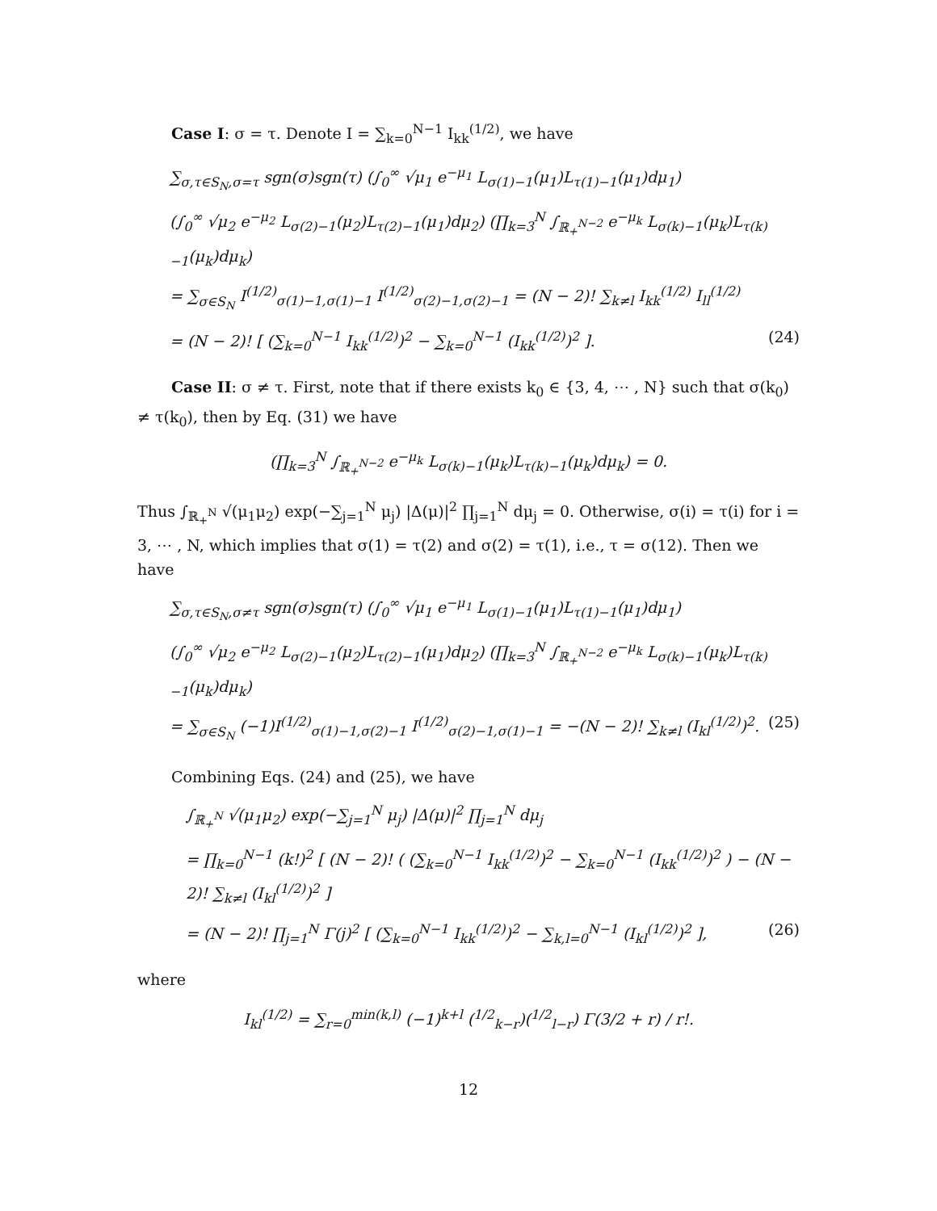Case I: σ = τ. Denote I = ∑<sub>k=0</sub><sup>N−1</sup> I<sub>kk</sub><sup>(1/2)</sup>, we have
∑<sub>σ,τ∈S<sub>N</sub>,σ=τ</sub> sgn(σ)sgn(τ) (∫<sub>0</sub><sup>∞</sup> √μ<sub>1</sub> e<sup>−μ<sub>1</sub></sup> L<sub>σ(1)−1</sub>(μ<sub>1</sub>)L<sub>τ(1)−1</sub>(μ<sub>1</sub>)dμ<sub>1</sub>)
(∫<sub>0</sub><sup>∞</sup> √μ<sub>2</sub> e<sup>−μ<sub>2</sub></sup> L<sub>σ(2)−1</sub>(μ<sub>2</sub>)L<sub>τ(2)−1</sub>(μ<sub>1</sub>)dμ<sub>2</sub>) (∏<sub>k=3</sub><sup>N</sup> ∫<sub>ℝ<sub>+</sub><sup>N−2</sup></sub> e<sup>−μ<sub>k</sub></sup> L<sub>σ(k)−1</sub>(μ<sub>k</sub>)L<sub>τ(k)−1</sub>(μ<sub>k</sub>)dμ<sub>k</sub>)
= ∑<sub>σ∈S<sub>N</sub></sub> I<sup>(1/2)</sup><sub>σ(1)−1,σ(1)−1</sub> I<sup>(1/2)</sup><sub>σ(2)−1,σ(2)−1</sub> = (N − 2)! ∑<sub>k≠l</sub> I<sub>kk</sub><sup>(1/2)</sup> I<sub>ll</sub><sup>(1/2)</sup>
= (N − 2)! [ (∑<sub>k=0</sub><sup>N−1</sup> I<sub>kk</sub><sup>(1/2)</sup>)<sup>2</sup> − ∑<sub>k=0</sub><sup>N−1</sup> (I<sub>kk</sub><sup>(1/2)</sup>)<sup>2</sup> ]. (24)
Case II: σ ≠ τ. First, note that if there exists k<sub>0</sub> ∈ {3, 4, ⋯ , N} such that σ(k<sub>0</sub>) ≠ τ(k<sub>0</sub>), then by Eq. (31) we have
(∏<sub>k=3</sub><sup>N</sup> ∫<sub>ℝ<sub>+</sub><sup>N−2</sup></sub> e<sup>−μ<sub>k</sub></sup> L<sub>σ(k)−1</sub>(μ<sub>k</sub>)L<sub>τ(k)−1</sub>(μ<sub>k</sub>)dμ<sub>k</sub>) = 0.
Thus ∫<sub>ℝ<sub>+</sub><sup>N</sup></sub> √(μ<sub>1</sub>μ<sub>2</sub>) exp(−∑<sub>j=1</sub><sup>N</sup> μ<sub>j</sub>) |Δ(μ)|<sup>2</sup> ∏<sub>j=1</sub><sup>N</sup> dμ<sub>j</sub> = 0. Otherwise, σ(i) = τ(i) for i = 3, ⋯ , N, which implies that σ(1) = τ(2) and σ(2) = τ(1), i.e., τ = σ(12). Then we have
∑<sub>σ,τ∈S<sub>N</sub>,σ≠τ</sub> sgn(σ)sgn(τ) (∫<sub>0</sub><sup>∞</sup> √μ<sub>1</sub> e<sup>−μ<sub>1</sub></sup> L<sub>σ(1)−1</sub>(μ<sub>1</sub>)L<sub>τ(1)−1</sub>(μ<sub>1</sub>)dμ<sub>1</sub>)
(∫<sub>0</sub><sup>∞</sup> √μ<sub>2</sub> e<sup>−μ<sub>2</sub></sup> L<sub>σ(2)−1</sub>(μ<sub>2</sub>)L<sub>τ(2)−1</sub>(μ<sub>1</sub>)dμ<sub>2</sub>) (∏<sub>k=3</sub><sup>N</sup> ∫<sub>ℝ<sub>+</sub><sup>N−2</sup></sub> e<sup>−μ<sub>k</sub></sup> L<sub>σ(k)−1</sub>(μ<sub>k</sub>)L<sub>τ(k)−1</sub>(μ<sub>k</sub>)dμ<sub>k</sub>)
= ∑<sub>σ∈S<sub>N</sub></sub> (−1)I<sup>(1/2)</sup><sub>σ(1)−1,σ(2)−1</sub> I<sup>(1/2)</sup><sub>σ(2)−1,σ(1)−1</sub> = −(N − 2)! ∑<sub>k≠l</sub> (I<sub>kl</sub><sup>(1/2)</sup>)<sup>2</sup>. (25)
Combining Eqs. (24) and (25), we have
∫<sub>ℝ<sub>+</sub><sup>N</sup></sub> √(μ<sub>1</sub>μ<sub>2</sub>) exp(−∑<sub>j=1</sub><sup>N</sup> μ<sub>j</sub>) |Δ(μ)|<sup>2</sup> ∏<sub>j=1</sub><sup>N</sup> dμ<sub>j</sub>
= ∏<sub>k=0</sub><sup>N−1</sup> (k!)<sup>2</sup> [ (N − 2)! ( (∑<sub>k=0</sub><sup>N−1</sup> I<sub>kk</sub><sup>(1/2)</sup>)<sup>2</sup> − ∑<sub>k=0</sub><sup>N−1</sup> (I<sub>kk</sub><sup>(1/2)</sup>)<sup>2</sup> ) − (N − 2)! ∑<sub>k≠l</sub> (I<sub>kl</sub><sup>(1/2)</sup>)<sup>2</sup> ]
= (N − 2)! ∏<sub>j=1</sub><sup>N</sup> Γ(j)<sup>2</sup> [ (∑<sub>k=0</sub><sup>N−1</sup> I<sub>kk</sub><sup>(1/2)</sup>)<sup>2</sup> − ∑<sub>k,l=0</sub><sup>N−1</sup> (I<sub>kl</sub><sup>(1/2)</sup>)<sup>2</sup> ], (26)
where
I<sub>kl</sub><sup>(1/2)</sup> = ∑<sub>r=0</sub><sup>min(k,l)</sup> (−1)<sup>k+l</sup> (<sup>1/2</sup><sub>k−r</sub>)(<sup>1/2</sup><sub>l−r</sub>) Γ(3/2 + r) / r!.
12